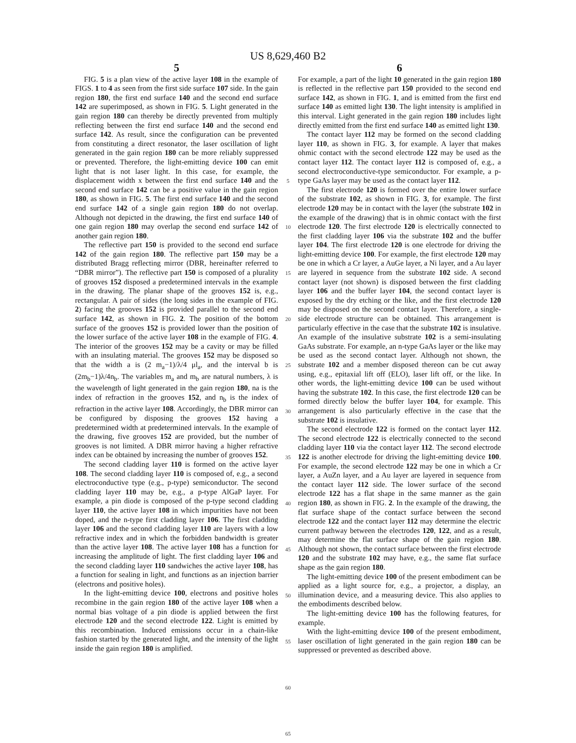US 8,629,460 B2
5
FIG. 5 is a plan view of the active layer 108 in the example of FIGS. 1 to 4 as seen from the first side surface 107 side. In the gain region 180, the first end surface 140 and the second end surface 142 are superimposed, as shown in FIG. 5. Light generated in the gain region 180 can thereby be directly prevented from multiply reflecting between the first end surface 140 and the second end surface 142. As result, since the configuration can be prevented from constituting a direct resonator, the laser oscillation of light generated in the gain region 180 can be more reliably suppressed or prevented. Therefore, the light-emitting device 100 can emit light that is not laser light. In this case, for example, the displacement width x between the first end surface 140 and the second end surface 142 can be a positive value in the gain region 180, as shown in FIG. 5. The first end surface 140 and the second end surface 142 of a single gain region 180 do not overlap. Although not depicted in the drawing, the first end surface 140 of one gain region 180 may overlap the second end surface 142 of another gain region 180.
The reflective part 150 is provided to the second end surface 142 of the gain region 180. The reflective part 150 may be a distributed Bragg reflecting mirror (DBR, hereinafter referred to “DBR mirror”). The reflective part 150 is composed of a plurality of grooves 152 disposed a predetermined intervals in the example in the drawing. The planar shape of the grooves 152 is, e.g., rectangular. A pair of sides (the long sides in the example of FIG. 2) facing the grooves 152 is provided parallel to the second end surface 142, as shown in FIG. 2. The position of the bottom surface of the grooves 152 is provided lower than the position of the lower surface of the active layer 108 in the example of FIG. 4. The interior of the grooves 152 may be a cavity or may be filled with an insulating material. The grooves 152 may be disposed so that the width a is (2 m<sub>a</sub>−1)/λ/4 μl<sub>a</sub>, and the interval b is (2m<sub>b</sub>−1)λ/4n<sub>b</sub>. The variables m<sub>a</sub> and m<sub>b</sub> are natural numbers, λ is the wavelength of light generated in the gain region 180, na is the index of refraction in the grooves 152, and n<sub>b</sub> is the index of refraction in the active layer 108. Accordingly, the DBR mirror can be configured by disposing the grooves 152 having a predetermined width at predetermined intervals. In the example of the drawing, five grooves 152 are provided, but the number of grooves is not limited. A DBR mirror having a higher refractive index can be obtained by increasing the number of grooves 152.
The second cladding layer 110 is formed on the active layer 108. The second cladding layer 110 is composed of, e.g., a second electroconductive type (e.g., p-type) semiconductor. The second cladding layer 110 may be, e.g., a p-type AlGaP layer. For example, a pin diode is composed of the p-type second cladding layer 110, the active layer 108 in which impurities have not been doped, and the n-type first cladding layer 106. The first cladding layer 106 and the second cladding layer 110 are layers with a low refractive index and in which the forbidden bandwidth is greater than the active layer 108. The active layer 108 has a function for increasing the amplitude of light. The first cladding layer 106 and the second cladding layer 110 sandwiches the active layer 108, has a function for sealing in light, and functions as an injection barrier (electrons and positive holes).
In the light-emitting device 100, electrons and positive holes recombine in the gain region 180 of the active layer 108 when a normal bias voltage of a pin diode is applied between the first electrode 120 and the second electrode 122. Light is emitted by this recombination. Induced emissions occur in a chain-like fashion started by the generated light, and the intensity of the light inside the gain region 180 is amplified.
5
10
15
20
25
30
35
40
45
50
55
60
65
6
For example, a part of the light 10 generated in the gain region 180 is reflected in the reflective part 150 provided to the second end surface 142, as shown in FIG. 1, and is emitted from the first end surface 140 as emitted light 130. The light intensity is amplified in this interval. Light generated in the gain region 180 includes light directly emitted from the first end surface 140 as emitted light 130.
The contact layer 112 may be formed on the second cladding layer 110, as shown in FIG. 3, for example. A layer that makes ohmic contact with the second electrode 122 may be used as the contact layer 112. The contact layer 112 is composed of, e.g., a second electroconductive-type semiconductor. For example, a p-type GaAs layer may be used as the contact layer 112.
The first electrode 120 is formed over the entire lower surface of the substrate 102, as shown in FIG. 3, for example. The first electrode 120 may be in contact with the layer (the substrate 102 in the example of the drawing) that is in ohmic contact with the first electrode 120. The first electrode 120 is electrically connected to the first cladding layer 106 via the substrate 102 and the buffer layer 104. The first electrode 120 is one electrode for driving the light-emitting device 100. For example, the first electrode 120 may be one in which a Cr layer, a AuGe layer, a Ni layer, and a Au layer are layered in sequence from the substrate 102 side. A second contact layer (not shown) is disposed between the first cladding layer 106 and the buffer layer 104, the second contact layer is exposed by the dry etching or the like, and the first electrode 120 may be disposed on the second contact layer. Therefore, a single-side electrode structure can be obtained. This arrangement is particularly effective in the case that the substrate 102 is insulative. An example of the insulative substrate 102 is a semi-insulating GaAs substrate. For example, an n-type GaAs layer or the like may be used as the second contact layer. Although not shown, the substrate 102 and a member disposed thereon can be cut away using, e.g., epitaxial lift off (ELO), laser lift off, or the like. In other words, the light-emitting device 100 can be used without having the substrate 102. In this case, the first electrode 120 can be formed directly below the buffer layer 104, for example. This arrangement is also particularly effective in the case that the substrate 102 is insulative.
The second electrode 122 is formed on the contact layer 112. The second electrode 122 is electrically connected to the second cladding layer 110 via the contact layer 112. The second electrode 122 is another electrode for driving the light-emitting device 100. For example, the second electrode 122 may be one in which a Cr layer, a AuZn layer, and a Au layer are layered in sequence from the contact layer 112 side. The lower surface of the second electrode 122 has a flat shape in the same manner as the gain region 180, as shown in FIG. 2. In the example of the drawing, the flat surface shape of the contact surface between the second electrode 122 and the contact layer 112 may determine the electric current pathway between the electrodes 120, 122, and as a result, may determine the flat surface shape of the gain region 180. Although not shown, the contact surface between the first electrode 120 and the substrate 102 may have, e.g., the same flat surface shape as the gain region 180.
The light-emitting device 100 of the present embodiment can be applied as a light source for, e.g., a projector, a display, an illumination device, and a measuring device. This also applies to the embodiments described below.
The light-emitting device 100 has the following features, for example.
With the light-emitting device 100 of the present embodiment, laser oscillation of light generated in the gain region 180 can be suppressed or prevented as described above.